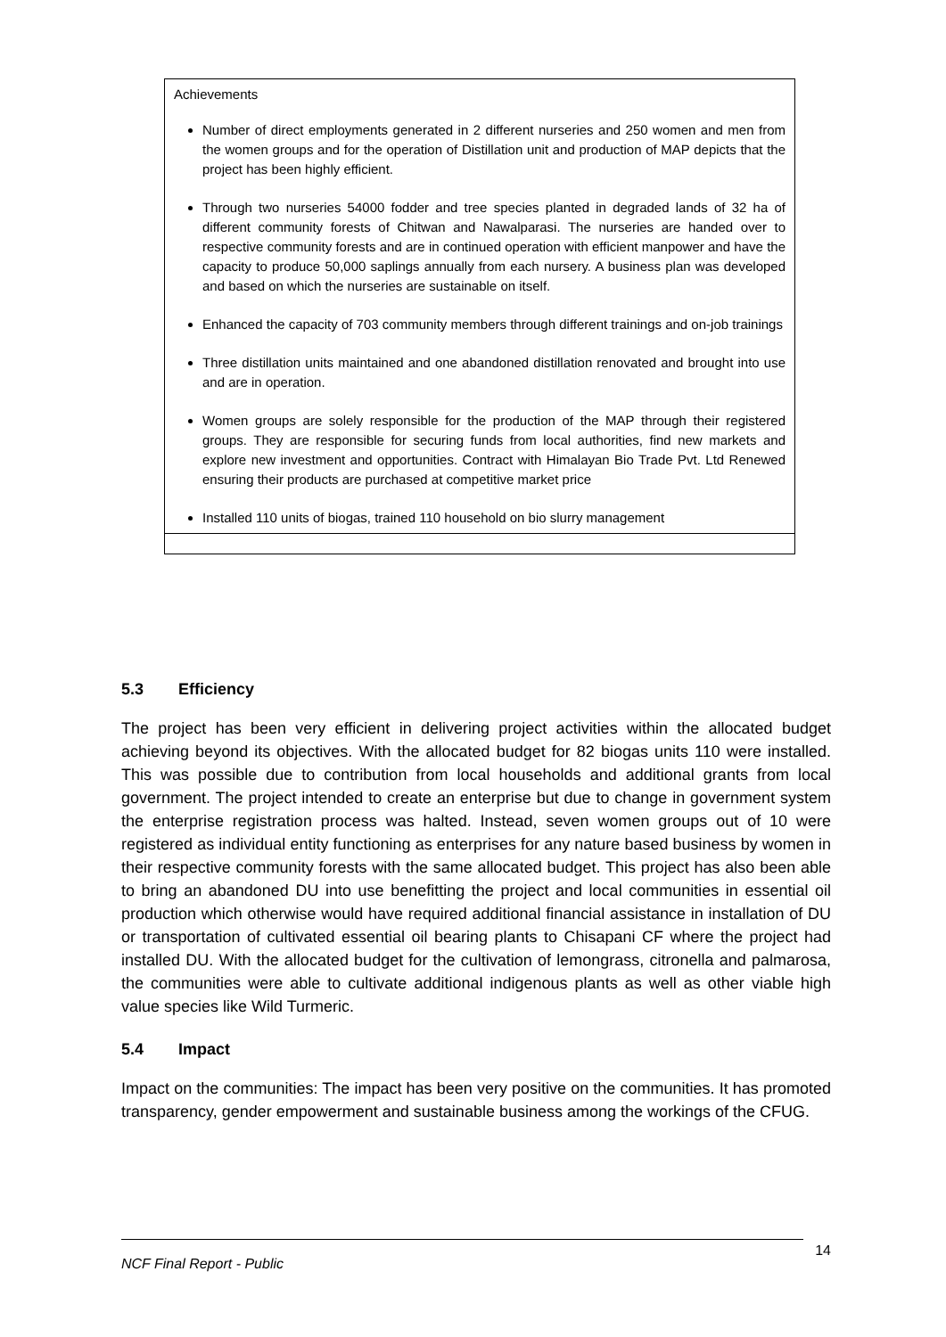| Achievements Number of direct employments generated in 2 different nurseries and 250 women and men from the women groups and for the operation of Distillation unit and production of MAP depicts that the project has been highly efficient. Through two nurseries 54000 fodder and tree species planted in degraded lands of 32 ha of different community forests of Chitwan and Nawalparasi. The nurseries are handed over to respective community forests and are in continued operation with efficient manpower and have the capacity to produce 50,000 saplings annually from each nursery. A business plan was developed and based on which the nurseries are sustainable on itself. Enhanced the capacity of 703 community members through different trainings and on-job trainings Three distillation units maintained and one abandoned distillation renovated and brought into use and are in operation. Women groups are solely responsible for the production of the MAP through their registered groups. They are responsible for securing funds from local authorities, find new markets and explore new investment and opportunities. Contract with Himalayan Bio Trade Pvt. Ltd Renewed ensuring their products are purchased at competitive market price Installed 110 units of biogas, trained 110 household on bio slurry management |
5.3 Efficiency
The project has been very efficient in delivering project activities within the allocated budget achieving beyond its objectives. With the allocated budget for 82 biogas units 110 were installed. This was possible due to contribution from local households and additional grants from local government. The project intended to create an enterprise but due to change in government system the enterprise registration process was halted. Instead, seven women groups out of 10 were registered as individual entity functioning as enterprises for any nature based business by women in their respective community forests with the same allocated budget. This project has also been able to bring an abandoned DU into use benefitting the project and local communities in essential oil production which otherwise would have required additional financial assistance in installation of DU or transportation of cultivated essential oil bearing plants to Chisapani CF where the project had installed DU. With the allocated budget for the cultivation of lemongrass, citronella and palmarosa, the communities were able to cultivate additional indigenous plants as well as other viable high value species like Wild Turmeric.
5.4 Impact
Impact on the communities: The impact has been very positive on the communities. It has promoted transparency, gender empowerment and sustainable business among the workings of the CFUG.
14
NCF Final Report - Public